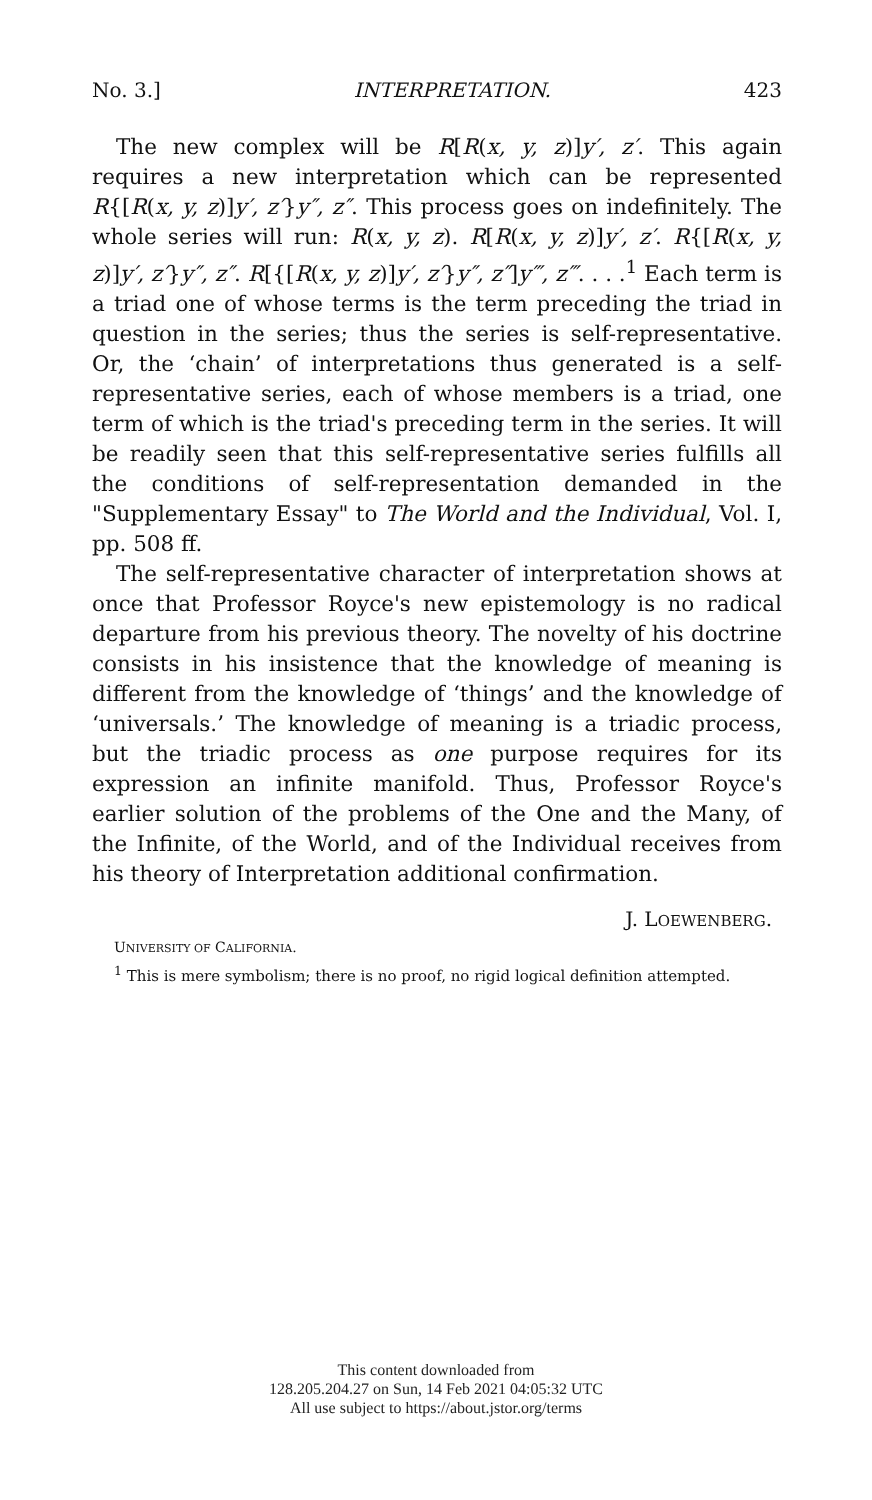No. 3.] INTERPRETATION. 423
The new complex will be R[R(x, y, z)]y′, z′. This again requires a new interpretation which can be represented R{[R(x, y, z)]y′, z′}y″, z″. This process goes on indefinitely. The whole series will run: R(x, y, z). R[R(x, y, z)]y′, z′. R{[R(x, y, z)]y′, z′}y″, z″. R[{[R(x, y, z)]y′, z′}y″, z″]y‴, z‴. . . .<sup>1</sup> Each term is a triad one of whose terms is the term preceding the triad in question in the series; thus the series is self-representative. Or, the ‘chain’ of interpretations thus generated is a self-representative series, each of whose members is a triad, one term of which is the triad's preceding term in the series. It will be readily seen that this self-representative series fulfills all the conditions of self-representation demanded in the "Supplementary Essay" to The World and the Individual, Vol. I, pp. 508 ff.
The self-representative character of interpretation shows at once that Professor Royce's new epistemology is no radical departure from his previous theory. The novelty of his doctrine consists in his insistence that the knowledge of meaning is different from the knowledge of ‘things’ and the knowledge of ‘universals.’ The knowledge of meaning is a triadic process, but the triadic process as one purpose requires for its expression an infinite manifold. Thus, Professor Royce's earlier solution of the problems of the One and the Many, of the Infinite, of the World, and of the Individual receives from his theory of Interpretation additional confirmation.
J. LOEWENBERG.
UNIVERSITY OF CALIFORNIA.
<sup>1</sup> This is mere symbolism; there is no proof, no rigid logical definition attempted.
This content downloaded from
128.205.204.27 on Sun, 14 Feb 2021 04:05:32 UTC
All use subject to https://about.jstor.org/terms